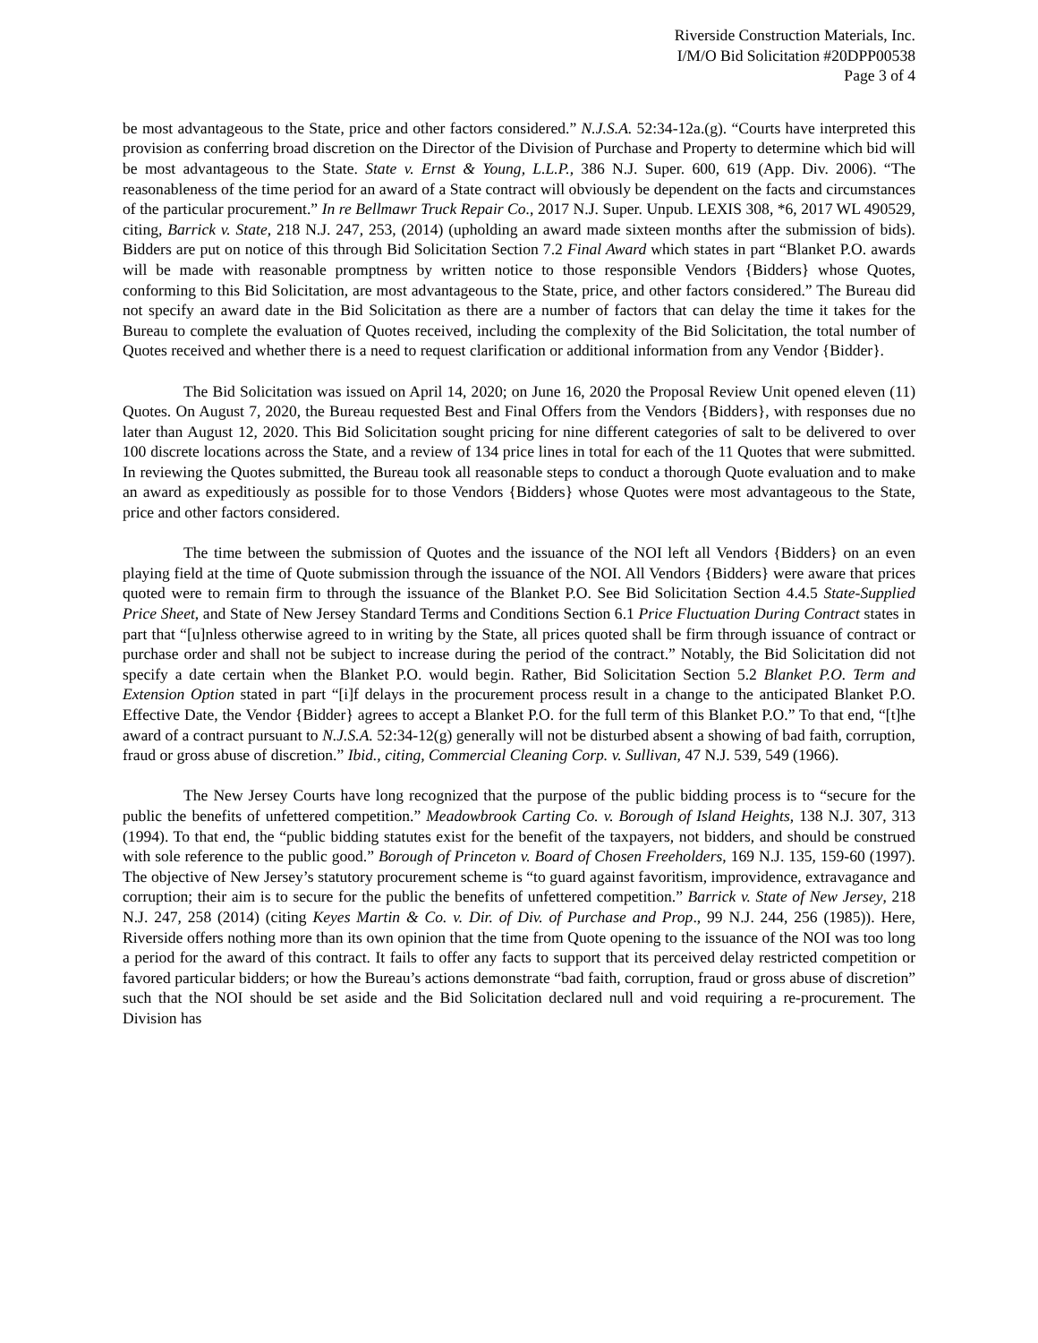Riverside Construction Materials, Inc.
I/M/O Bid Solicitation #20DPP00538
Page 3 of 4
be most advantageous to the State, price and other factors considered.” N.J.S.A. 52:34-12a.(g). “Courts have interpreted this provision as conferring broad discretion on the Director of the Division of Purchase and Property to determine which bid will be most advantageous to the State. State v. Ernst & Young, L.L.P., 386 N.J. Super. 600, 619 (App. Div. 2006). “The reasonableness of the time period for an award of a State contract will obviously be dependent on the facts and circumstances of the particular procurement.” In re Bellmawr Truck Repair Co., 2017 N.J. Super. Unpub. LEXIS 308, *6, 2017 WL 490529, citing, Barrick v. State, 218 N.J. 247, 253, (2014) (upholding an award made sixteen months after the submission of bids). Bidders are put on notice of this through Bid Solicitation Section 7.2 Final Award which states in part “Blanket P.O. awards will be made with reasonable promptness by written notice to those responsible Vendors {Bidders} whose Quotes, conforming to this Bid Solicitation, are most advantageous to the State, price, and other factors considered.” The Bureau did not specify an award date in the Bid Solicitation as there are a number of factors that can delay the time it takes for the Bureau to complete the evaluation of Quotes received, including the complexity of the Bid Solicitation, the total number of Quotes received and whether there is a need to request clarification or additional information from any Vendor {Bidder}.
The Bid Solicitation was issued on April 14, 2020; on June 16, 2020 the Proposal Review Unit opened eleven (11) Quotes. On August 7, 2020, the Bureau requested Best and Final Offers from the Vendors {Bidders}, with responses due no later than August 12, 2020. This Bid Solicitation sought pricing for nine different categories of salt to be delivered to over 100 discrete locations across the State, and a review of 134 price lines in total for each of the 11 Quotes that were submitted. In reviewing the Quotes submitted, the Bureau took all reasonable steps to conduct a thorough Quote evaluation and to make an award as expeditiously as possible for to those Vendors {Bidders} whose Quotes were most advantageous to the State, price and other factors considered.
The time between the submission of Quotes and the issuance of the NOI left all Vendors {Bidders} on an even playing field at the time of Quote submission through the issuance of the NOI. All Vendors {Bidders} were aware that prices quoted were to remain firm to through the issuance of the Blanket P.O. See Bid Solicitation Section 4.4.5 State-Supplied Price Sheet, and State of New Jersey Standard Terms and Conditions Section 6.1 Price Fluctuation During Contract states in part that “[u]nless otherwise agreed to in writing by the State, all prices quoted shall be firm through issuance of contract or purchase order and shall not be subject to increase during the period of the contract.” Notably, the Bid Solicitation did not specify a date certain when the Blanket P.O. would begin. Rather, Bid Solicitation Section 5.2 Blanket P.O. Term and Extension Option stated in part “[i]f delays in the procurement process result in a change to the anticipated Blanket P.O. Effective Date, the Vendor {Bidder} agrees to accept a Blanket P.O. for the full term of this Blanket P.O.” To that end, “[t]he award of a contract pursuant to N.J.S.A. 52:34-12(g) generally will not be disturbed absent a showing of bad faith, corruption, fraud or gross abuse of discretion.” Ibid., citing, Commercial Cleaning Corp. v. Sullivan, 47 N.J. 539, 549 (1966).
The New Jersey Courts have long recognized that the purpose of the public bidding process is to “secure for the public the benefits of unfettered competition.” Meadowbrook Carting Co. v. Borough of Island Heights, 138 N.J. 307, 313 (1994). To that end, the “public bidding statutes exist for the benefit of the taxpayers, not bidders, and should be construed with sole reference to the public good.” Borough of Princeton v. Board of Chosen Freeholders, 169 N.J. 135, 159-60 (1997). The objective of New Jersey’s statutory procurement scheme is “to guard against favoritism, improvidence, extravagance and corruption; their aim is to secure for the public the benefits of unfettered competition.” Barrick v. State of New Jersey, 218 N.J. 247, 258 (2014) (citing Keyes Martin & Co. v. Dir. of Div. of Purchase and Prop., 99 N.J. 244, 256 (1985)). Here, Riverside offers nothing more than its own opinion that the time from Quote opening to the issuance of the NOI was too long a period for the award of this contract. It fails to offer any facts to support that its perceived delay restricted competition or favored particular bidders; or how the Bureau’s actions demonstrate “bad faith, corruption, fraud or gross abuse of discretion” such that the NOI should be set aside and the Bid Solicitation declared null and void requiring a re-procurement. The Division has